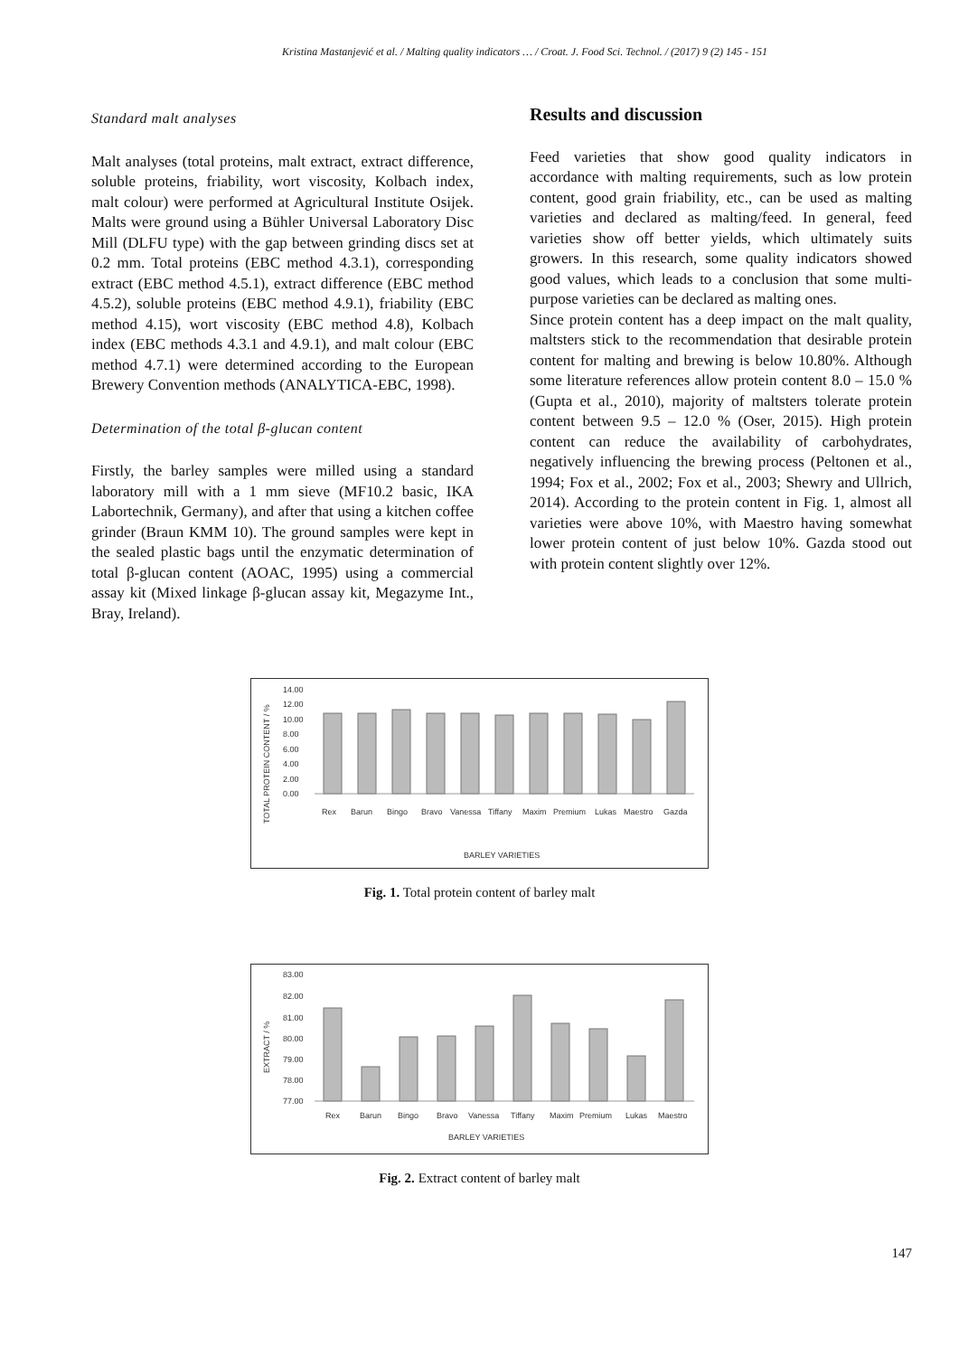Kristina Mastanjević et al. / Malting quality indicators … / Croat. J. Food Sci. Technol. / (2017) 9 (2) 145 - 151
Standard malt analyses
Malt analyses (total proteins, malt extract, extract difference, soluble proteins, friability, wort viscosity, Kolbach index, malt colour) were performed at Agricultural Institute Osijek. Malts were ground using a Bühler Universal Laboratory Disc Mill (DLFU type) with the gap between grinding discs set at 0.2 mm. Total proteins (EBC method 4.3.1), corresponding extract (EBC method 4.5.1), extract difference (EBC method 4.5.2), soluble proteins (EBC method 4.9.1), friability (EBC method 4.15), wort viscosity (EBC method 4.8), Kolbach index (EBC methods 4.3.1 and 4.9.1), and malt colour (EBC method 4.7.1) were determined according to the European Brewery Convention methods (ANALYTICA-EBC, 1998).
Determination of the total β-glucan content
Firstly, the barley samples were milled using a standard laboratory mill with a 1 mm sieve (MF10.2 basic, IKA Labortechnik, Germany), and after that using a kitchen coffee grinder (Braun KMM 10). The ground samples were kept in the sealed plastic bags until the enzymatic determination of total β-glucan content (AOAC, 1995) using a commercial assay kit (Mixed linkage β-glucan assay kit, Megazyme Int., Bray, Ireland).
Results and discussion
Feed varieties that show good quality indicators in accordance with malting requirements, such as low protein content, good grain friability, etc., can be used as malting varieties and declared as malting/feed. In general, feed varieties show off better yields, which ultimately suits growers. In this research, some quality indicators showed good values, which leads to a conclusion that some multi-purpose varieties can be declared as malting ones.
Since protein content has a deep impact on the malt quality, maltsters stick to the recommendation that desirable protein content for malting and brewing is below 10.80%. Although some literature references allow protein content 8.0 – 15.0 % (Gupta et al., 2010), majority of maltsters tolerate protein content between 9.5 – 12.0 % (Oser, 2015). High protein content can reduce the availability of carbohydrates, negatively influencing the brewing process (Peltonen et al., 1994; Fox et al., 2002; Fox et al., 2003; Shewry and Ullrich, 2014). According to the protein content in Fig. 1, almost all varieties were above 10%, with Maestro having somewhat lower protein content of just below 10%. Gazda stood out with protein content slightly over 12%.
TOTAL PROTEIN CONTENT / %
14.00
12.00
10.00
8.00
6.00
4.00
2.00
0.00
Rex
Barun
Bingo
Bravo
Vanessa
Tiffany
Maxim
Premium
Lukas
Maestro
Gazda
BARLEY VARIETIES
Fig. 1. Total protein content of barley malt
EXTRACT / %
83.00
82.00
81.00
80.00
79.00
78.00
77.00
Rex
Barun
Bingo
Bravo
Vanessa
Tiffany
Maxim
Premium
Lukas
Maestro
BARLEY VARIETIES
Fig. 2. Extract content of barley malt
147